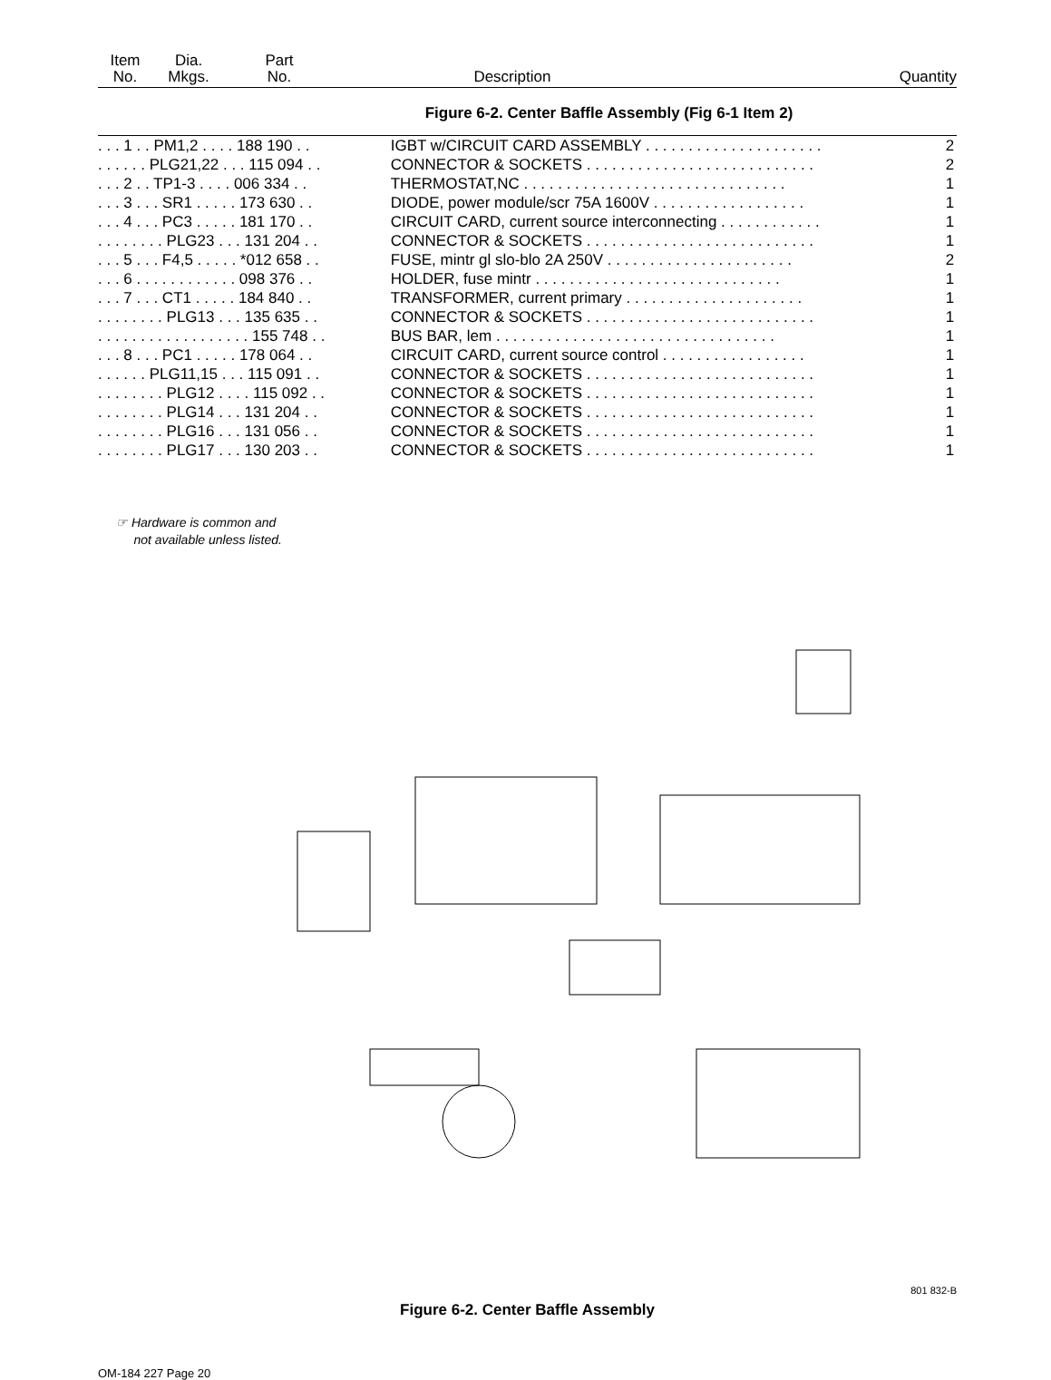| Item No. | Dia. Mkgs. | Part No. | Description | Quantity |
| --- | --- | --- | --- | --- |
Figure 6-2. Center Baffle Assembly (Fig 6-1 Item 2)
| . . . 1 . . PM1,2 . . . . 188 190 . . | IGBT w/CIRCUIT CARD ASSEMBLY . . . . . . . . . . . . . . . . . . . . . | 2 |
| . . . . . . PLG21,22 . . . 115 094 . . | CONNECTOR & SOCKETS . . . . . . . . . . . . . . . . . . . . . . . . . . . | 2 |
| . . . 2 . . TP1-3 . . . . 006 334 . . | THERMOSTAT,NC . . . . . . . . . . . . . . . . . . . . . . . . . . . . . . . | 1 |
| . . . 3 . . . SR1 . . . . . 173 630 . . | DIODE, power module/scr 75A 1600V . . . . . . . . . . . . . . . . . . | 1 |
| . . . 4 . . . PC3 . . . . . 181 170 . . | CIRCUIT CARD, current source interconnecting . . . . . . . . . . . . | 1 |
| . . . . . . . . PLG23 . . . 131 204 . . | CONNECTOR & SOCKETS . . . . . . . . . . . . . . . . . . . . . . . . . . . | 1 |
| . . . 5 . . . F4,5 . . . . . *012 658 . . | FUSE, mintr gl slo-blo 2A 250V . . . . . . . . . . . . . . . . . . . . . . | 2 |
| . . . 6 . . . . . . . . . . . . 098 376 . . | HOLDER, fuse mintr . . . . . . . . . . . . . . . . . . . . . . . . . . . . . | 1 |
| . . . 7 . . . CT1 . . . . . 184 840 . . | TRANSFORMER, current primary . . . . . . . . . . . . . . . . . . . . . | 1 |
| . . . . . . . . PLG13 . . . 135 635 . . | CONNECTOR & SOCKETS . . . . . . . . . . . . . . . . . . . . . . . . . . . | 1 |
| . . . . . . . . . . . . . . . . . . 155 748 . . | BUS BAR, lem . . . . . . . . . . . . . . . . . . . . . . . . . . . . . . . . . | 1 |
| . . . 8 . . . PC1 . . . . . 178 064 . . | CIRCUIT CARD, current source control . . . . . . . . . . . . . . . . . | 1 |
| . . . . . . PLG11,15 . . . 115 091 . . | CONNECTOR & SOCKETS . . . . . . . . . . . . . . . . . . . . . . . . . . . | 1 |
| . . . . . . . . PLG12 . . . . 115 092 . . | CONNECTOR & SOCKETS . . . . . . . . . . . . . . . . . . . . . . . . . . . | 1 |
| . . . . . . . . PLG14 . . . 131 204 . . | CONNECTOR & SOCKETS . . . . . . . . . . . . . . . . . . . . . . . . . . . | 1 |
| . . . . . . . . PLG16 . . . 131 056 . . | CONNECTOR & SOCKETS . . . . . . . . . . . . . . . . . . . . . . . . . . . | 1 |
| . . . . . . . . PLG17 . . . 130 203 . . | CONNECTOR & SOCKETS . . . . . . . . . . . . . . . . . . . . . . . . . . . | 1 |
☞ Hardware is common and
not available unless listed.
801 832-B
Figure 6-2. Center Baffle Assembly
OM-184 227 Page 20